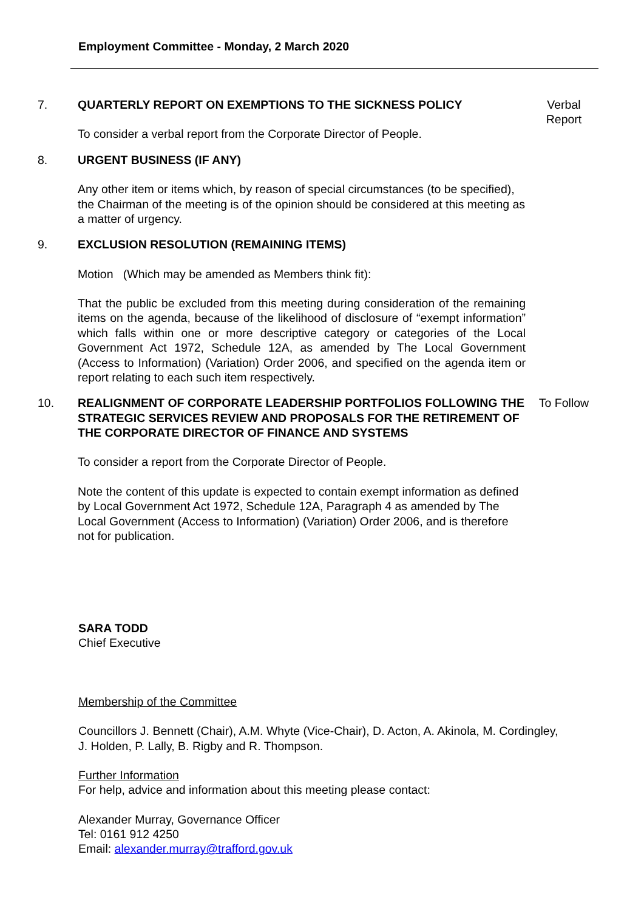Employment Committee - Monday, 2 March 2020
7. QUARTERLY REPORT ON EXEMPTIONS TO THE SICKNESS POLICY
To consider a verbal report from the Corporate Director of People.
Verbal
Report
8. URGENT BUSINESS (IF ANY)
Any other item or items which, by reason of special circumstances (to be specified), the Chairman of the meeting is of the opinion should be considered at this meeting as a matter of urgency.
9. EXCLUSION RESOLUTION (REMAINING ITEMS)
Motion (Which may be amended as Members think fit):
That the public be excluded from this meeting during consideration of the remaining items on the agenda, because of the likelihood of disclosure of “exempt information” which falls within one or more descriptive category or categories of the Local Government Act 1972, Schedule 12A, as amended by The Local Government (Access to Information) (Variation) Order 2006, and specified on the agenda item or report relating to each such item respectively.
10. REALIGNMENT OF CORPORATE LEADERSHIP PORTFOLIOS FOLLOWING THE STRATEGIC SERVICES REVIEW AND PROPOSALS FOR THE RETIREMENT OF THE CORPORATE DIRECTOR OF FINANCE AND SYSTEMS
To consider a report from the Corporate Director of People.
Note the content of this update is expected to contain exempt information as defined by Local Government Act 1972, Schedule 12A, Paragraph 4 as amended by The Local Government (Access to Information) (Variation) Order 2006, and is therefore not for publication.
To Follow
SARA TODD
Chief Executive
Membership of the Committee
Councillors J. Bennett (Chair), A.M. Whyte (Vice-Chair), D. Acton, A. Akinola, M. Cordingley, J. Holden, P. Lally, B. Rigby and R. Thompson.
Further Information
For help, advice and information about this meeting please contact:
Alexander Murray, Governance Officer
Tel: 0161 912 4250
Email: alexander.murray@trafford.gov.uk